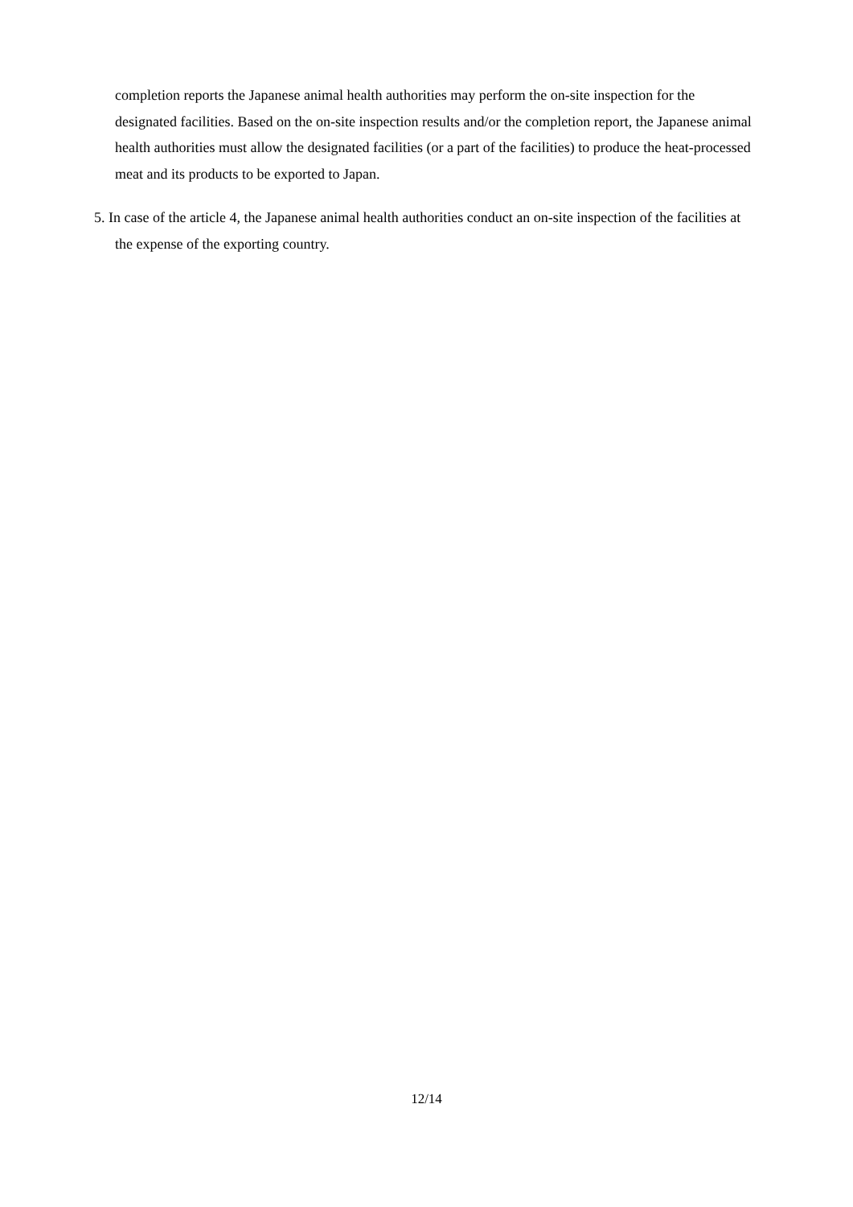completion reports the Japanese animal health authorities may perform the on-site inspection for the designated facilities. Based on the on-site inspection results and/or the completion report, the Japanese animal health authorities must allow the designated facilities (or a part of the facilities) to produce the heat-processed meat and its products to be exported to Japan.
5. In case of the article 4, the Japanese animal health authorities conduct an on-site inspection of the facilities at the expense of the exporting country.
12/14